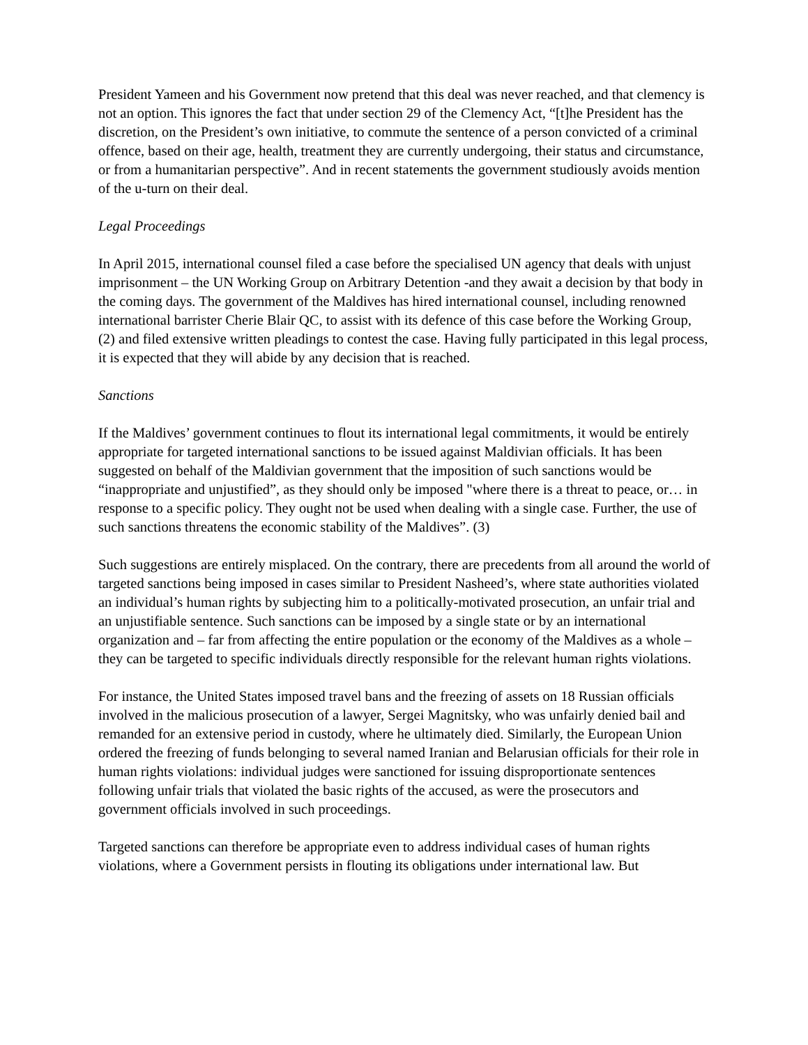President Yameen and his Government now pretend that this deal was never reached, and that clemency is not an option. This ignores the fact that under section 29 of the Clemency Act, “[t]he President has the discretion, on the President’s own initiative, to commute the sentence of a person convicted of a criminal offence, based on their age, health, treatment they are currently undergoing, their status and circumstance, or from a humanitarian perspective”. And in recent statements the government studiously avoids mention of the u-turn on their deal.
Legal Proceedings
In April 2015, international counsel filed a case before the specialised UN agency that deals with unjust imprisonment – the UN Working Group on Arbitrary Detention -and they await a decision by that body in the coming days. The government of the Maldives has hired international counsel, including renowned international barrister Cherie Blair QC, to assist with its defence of this case before the Working Group, (2) and filed extensive written pleadings to contest the case. Having fully participated in this legal process, it is expected that they will abide by any decision that is reached.
Sanctions
If the Maldives’ government continues to flout its international legal commitments, it would be entirely appropriate for targeted international sanctions to be issued against Maldivian officials. It has been suggested on behalf of the Maldivian government that the imposition of such sanctions would be “inappropriate and unjustified”, as they should only be imposed "where there is a threat to peace, or… in response to a specific policy. They ought not be used when dealing with a single case. Further, the use of such sanctions threatens the economic stability of the Maldives”. (3)
Such suggestions are entirely misplaced. On the contrary, there are precedents from all around the world of targeted sanctions being imposed in cases similar to President Nasheed’s, where state authorities violated an individual’s human rights by subjecting him to a politically-motivated prosecution, an unfair trial and an unjustifiable sentence. Such sanctions can be imposed by a single state or by an international organization and – far from affecting the entire population or the economy of the Maldives as a whole – they can be targeted to specific individuals directly responsible for the relevant human rights violations.
For instance, the United States imposed travel bans and the freezing of assets on 18 Russian officials involved in the malicious prosecution of a lawyer, Sergei Magnitsky, who was unfairly denied bail and remanded for an extensive period in custody, where he ultimately died. Similarly, the European Union ordered the freezing of funds belonging to several named Iranian and Belarusian officials for their role in human rights violations: individual judges were sanctioned for issuing disproportionate sentences following unfair trials that violated the basic rights of the accused, as were the prosecutors and government officials involved in such proceedings.
Targeted sanctions can therefore be appropriate even to address individual cases of human rights violations, where a Government persists in flouting its obligations under international law. But